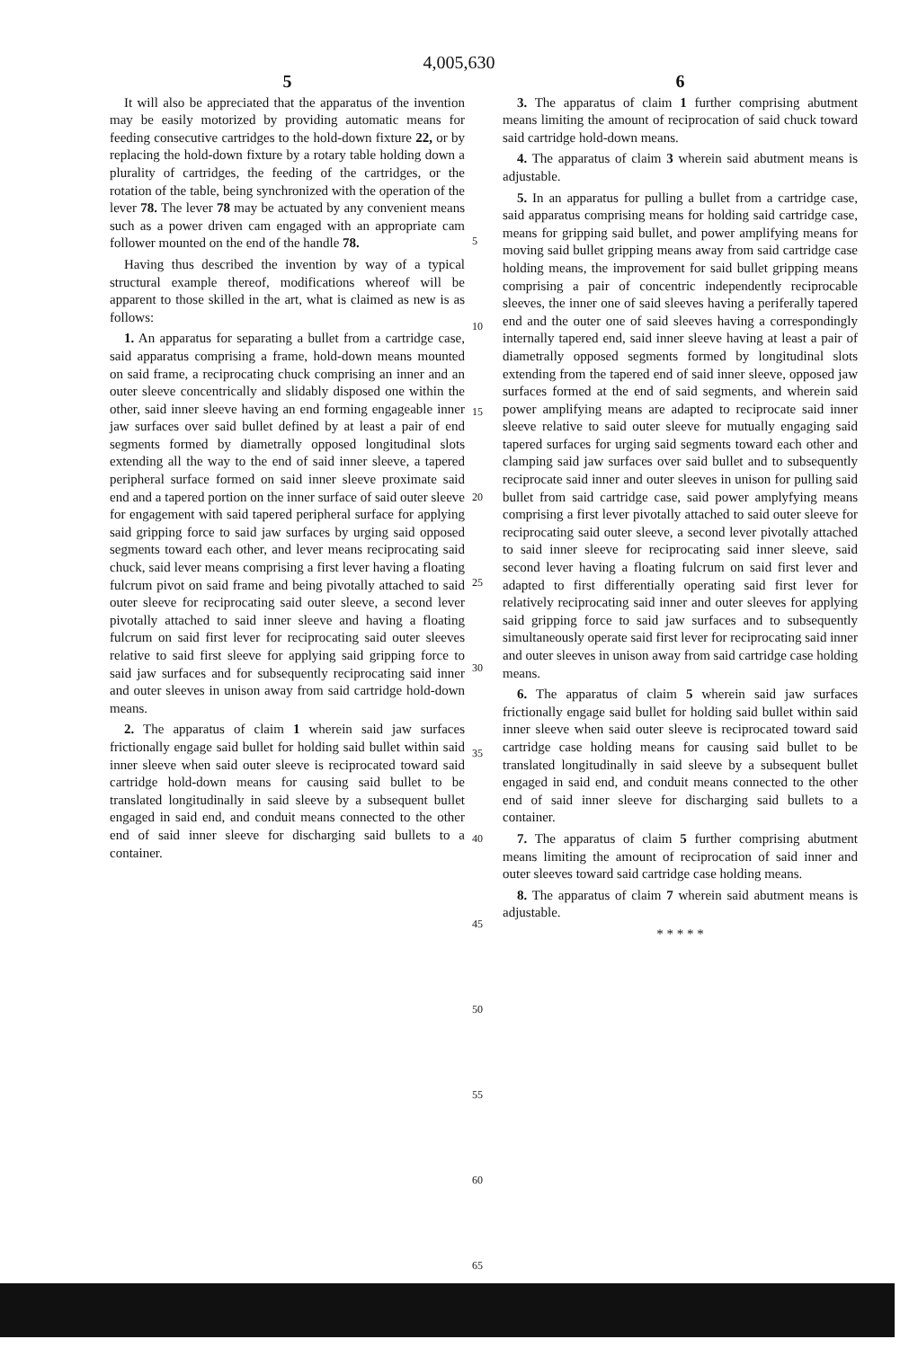4,005,630
5
It will also be appreciated that the apparatus of the invention may be easily motorized by providing automatic means for feeding consecutive cartridges to the hold-down fixture 22, or by replacing the hold-down fixture by a rotary table holding down a plurality of cartridges, the feeding of the cartridges, or the rotation of the table, being synchronized with the operation of the lever 78. The lever 78 may be actuated by any convenient means such as a power driven cam engaged with an appropriate cam follower mounted on the end of the handle 78.
Having thus described the invention by way of a typical structural example thereof, modifications whereof will be apparent to those skilled in the art, what is claimed as new is as follows:
1. An apparatus for separating a bullet from a cartridge case, said apparatus comprising a frame, hold-down means mounted on said frame, a reciprocating chuck comprising an inner and an outer sleeve concentrically and slidably disposed one within the other, said inner sleeve having an end forming engageable inner jaw surfaces over said bullet defined by at least a pair of end segments formed by diametrally opposed longitudinal slots extending all the way to the end of said inner sleeve, a tapered peripheral surface formed on said inner sleeve proximate said end and a tapered portion on the inner surface of said outer sleeve for engagement with said tapered peripheral surface for applying said gripping force to said jaw surfaces by urging said opposed segments toward each other, and lever means reciprocating said chuck, said lever means comprising a first lever having a floating fulcrum pivot on said frame and being pivotally attached to said outer sleeve for reciprocating said outer sleeve, a second lever pivotally attached to said inner sleeve and having a floating fulcrum on said first lever for reciprocating said outer sleeves relative to said first sleeve for applying said gripping force to said jaw surfaces and for subsequently reciprocating said inner and outer sleeves in unison away from said cartridge hold-down means.
2. The apparatus of claim 1 wherein said jaw surfaces frictionally engage said bullet for holding said bullet within said inner sleeve when said outer sleeve is reciprocated toward said cartridge hold-down means for causing said bullet to be translated longitudinally in said sleeve by a subsequent bullet engaged in said end, and conduit means connected to the other end of said inner sleeve for discharging said bullets to a container.
5
10
15
20
25
30
35
40
45
50
55
60
65
6
3. The apparatus of claim 1 further comprising abutment means limiting the amount of reciprocation of said chuck toward said cartridge hold-down means.
4. The apparatus of claim 3 wherein said abutment means is adjustable.
5. In an apparatus for pulling a bullet from a cartridge case, said apparatus comprising means for holding said cartridge case, means for gripping said bullet, and power amplifying means for moving said bullet gripping means away from said cartridge case holding means, the improvement for said bullet gripping means comprising a pair of concentric independently reciprocable sleeves, the inner one of said sleeves having a periferally tapered end and the outer one of said sleeves having a correspondingly internally tapered end, said inner sleeve having at least a pair of diametrally opposed segments formed by longitudinal slots extending from the tapered end of said inner sleeve, opposed jaw surfaces formed at the end of said segments, and wherein said power amplifying means are adapted to reciprocate said inner sleeve relative to said outer sleeve for mutually engaging said tapered surfaces for urging said segments toward each other and clamping said jaw surfaces over said bullet and to subsequently reciprocate said inner and outer sleeves in unison for pulling said bullet from said cartridge case, said power amplyfying means comprising a first lever pivotally attached to said outer sleeve for reciprocating said outer sleeve, a second lever pivotally attached to said inner sleeve for reciprocating said inner sleeve, said second lever having a floating fulcrum on said first lever and adapted to first differentially operating said first lever for relatively reciprocating said inner and outer sleeves for applying said gripping force to said jaw surfaces and to subsequently simultaneously operate said first lever for reciprocating said inner and outer sleeves in unison away from said cartridge case holding means.
6. The apparatus of claim 5 wherein said jaw surfaces frictionally engage said bullet for holding said bullet within said inner sleeve when said outer sleeve is reciprocated toward said cartridge case holding means for causing said bullet to be translated longitudinally in said sleeve by a subsequent bullet engaged in said end, and conduit means connected to the other end of said inner sleeve for discharging said bullets to a container.
7. The apparatus of claim 5 further comprising abutment means limiting the amount of reciprocation of said inner and outer sleeves toward said cartridge case holding means.
8. The apparatus of claim 7 wherein said abutment means is adjustable.
* * * * *